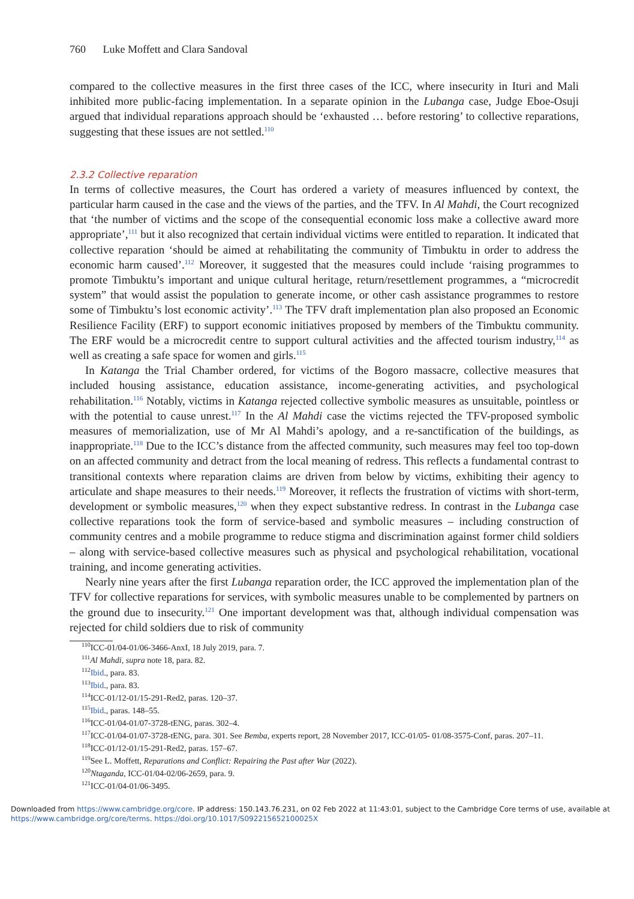760 Luke Moffett and Clara Sandoval
compared to the collective measures in the first three cases of the ICC, where insecurity in Ituri and Mali inhibited more public-facing implementation. In a separate opinion in the Lubanga case, Judge Eboe-Osuji argued that individual reparations approach should be ‘exhausted … before restoring’ to collective reparations, suggesting that these issues are not settled.<sup>110</sup>
2.3.2 Collective reparation
In terms of collective measures, the Court has ordered a variety of measures influenced by context, the particular harm caused in the case and the views of the parties, and the TFV. In Al Mahdi, the Court recognized that ‘the number of victims and the scope of the consequential economic loss make a collective award more appropriate’,<sup>111</sup> but it also recognized that certain individual victims were entitled to reparation. It indicated that collective reparation ‘should be aimed at rehabilitating the community of Timbuktu in order to address the economic harm caused’.<sup>112</sup> Moreover, it suggested that the measures could include ‘raising programmes to promote Timbuktu’s important and unique cultural heritage, return/resettlement programmes, a “microcredit system” that would assist the population to generate income, or other cash assistance programmes to restore some of Timbuktu’s lost economic activity’.<sup>113</sup> The TFV draft implementation plan also proposed an Economic Resilience Facility (ERF) to support economic initiatives proposed by members of the Timbuktu community. The ERF would be a microcredit centre to support cultural activities and the affected tourism industry,<sup>114</sup> as well as creating a safe space for women and girls.<sup>115</sup>
In Katanga the Trial Chamber ordered, for victims of the Bogoro massacre, collective measures that included housing assistance, education assistance, income-generating activities, and psychological rehabilitation.<sup>116</sup> Notably, victims in Katanga rejected collective symbolic measures as unsuitable, pointless or with the potential to cause unrest.<sup>117</sup> In the Al Mahdi case the victims rejected the TFV-proposed symbolic measures of memorialization, use of Mr Al Mahdi’s apology, and a re-sanctification of the buildings, as inappropriate.<sup>118</sup> Due to the ICC’s distance from the affected community, such measures may feel too top-down on an affected community and detract from the local meaning of redress. This reflects a fundamental contrast to transitional contexts where reparation claims are driven from below by victims, exhibiting their agency to articulate and shape measures to their needs.<sup>119</sup> Moreover, it reflects the frustration of victims with short-term, development or symbolic measures,<sup>120</sup> when they expect substantive redress. In contrast in the Lubanga case collective reparations took the form of service-based and symbolic measures – including construction of community centres and a mobile programme to reduce stigma and discrimination against former child soldiers – along with service-based collective measures such as physical and psychological rehabilitation, vocational training, and income generating activities.
Nearly nine years after the first Lubanga reparation order, the ICC approved the implementation plan of the TFV for collective reparations for services, with symbolic measures unable to be complemented by partners on the ground due to insecurity.<sup>121</sup> One important development was that, although individual compensation was rejected for child soldiers due to risk of community
<sup>110</sup>ICC-01/04-01/06-3466-AnxI, 18 July 2019, para. 7.
<sup>111</sup>Al Mahdi, supra note 18, para. 82.
<sup>112</sup> Ibid., para. 83.
<sup>113</sup> Ibid., para. 83.
<sup>114</sup>ICC-01/12-01/15-291-Red2, paras. 120–37.
<sup>115</sup> Ibid., paras. 148–55.
<sup>116</sup>ICC-01/04-01/07-3728-tENG, paras. 302–4.
<sup>117</sup>ICC-01/04-01/07-3728-tENG, para. 301. See Bemba, experts report, 28 November 2017, ICC-01/05- 01/08-3575-Conf, paras. 207–11.
<sup>118</sup>ICC-01/12-01/15-291-Red2, paras. 157–67.
<sup>119</sup> See L. Moffett, Reparations and Conflict: Repairing the Past after War (2022).
<sup>120</sup> Ntaganda, ICC-01/04-02/06-2659, para. 9.
<sup>121</sup>ICC-01/04-01/06-3495.
Downloaded from https://www.cambridge.org/core. IP address: 150.143.76.231, on 02 Feb 2022 at 11:43:01, subject to the Cambridge Core terms of use, available at
https://www.cambridge.org/core/terms. https://doi.org/10.1017/S092215652100025X